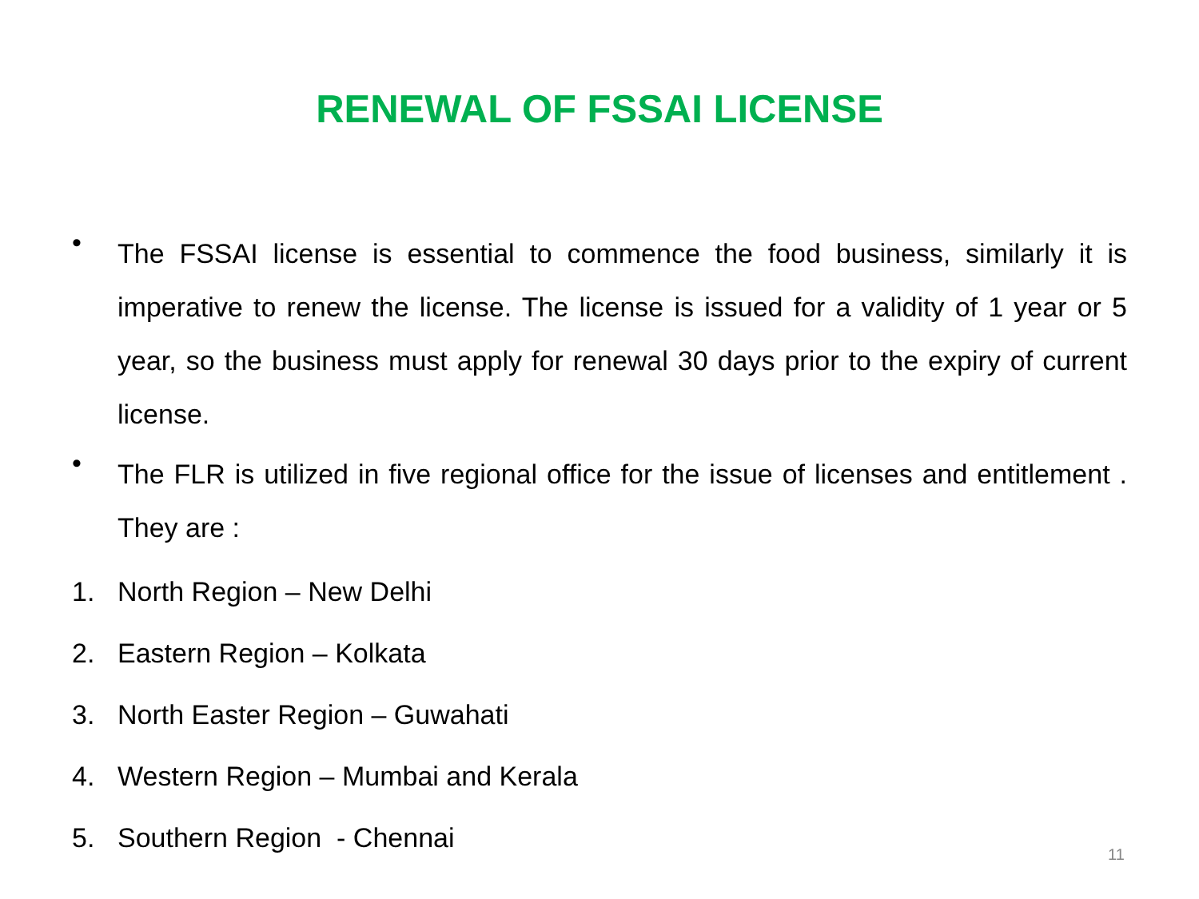RENEWAL OF FSSAI LICENSE
•
The FSSAI license is essential to commence the food business, similarly it is imperative to renew the license. The license is issued for a validity of 1 year or 5 year, so the business must apply for renewal 30 days prior to the expiry of current license.
•
The FLR is utilized in five regional office for the issue of licenses and entitlement . They are :
1. North Region – New Delhi
2. Eastern Region – Kolkata
3. North Easter Region – Guwahati
4. Western Region – Mumbai and Kerala
5. Southern Region - Chennai
11